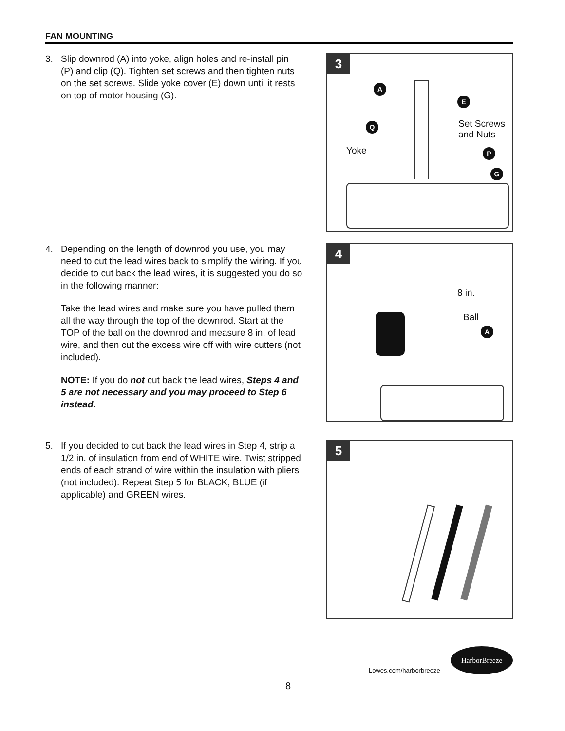FAN MOUNTING
3. Slip downrod (A) into yoke, align holes and re-install pin (P) and clip (Q). Tighten set screws and then tighten nuts on the set screws. Slide yoke cover (E) down until it rests on top of motor housing (G).
3
A
E
Q
Set Screws
and Nuts
Yoke P
G
4. Depending on the length of downrod you use, you may need to cut the lead wires back to simplify the wiring. If you decide to cut back the lead wires, it is suggested you do so in the following manner:
Take the lead wires and make sure you have pulled them all the way through the top of the downrod. Start at the TOP of the ball on the downrod and measure 8 in. of lead wire, and then cut the excess wire off with wire cutters (not included).
NOTE: If you do not cut back the lead wires, Steps 4 and 5 are not necessary and you may proceed to Step 6 instead.
4
8 in.
Ball
A
5. If you decided to cut back the lead wires in Step 4, strip a 1/2 in. of insulation from end of WHITE wire. Twist stripped ends of each strand of wire within the insulation with pliers (not included). Repeat Step 5 for BLACK, BLUE (if applicable) and GREEN wires.
5
Lowes.com/harborbreeze
HarborBreeze
8